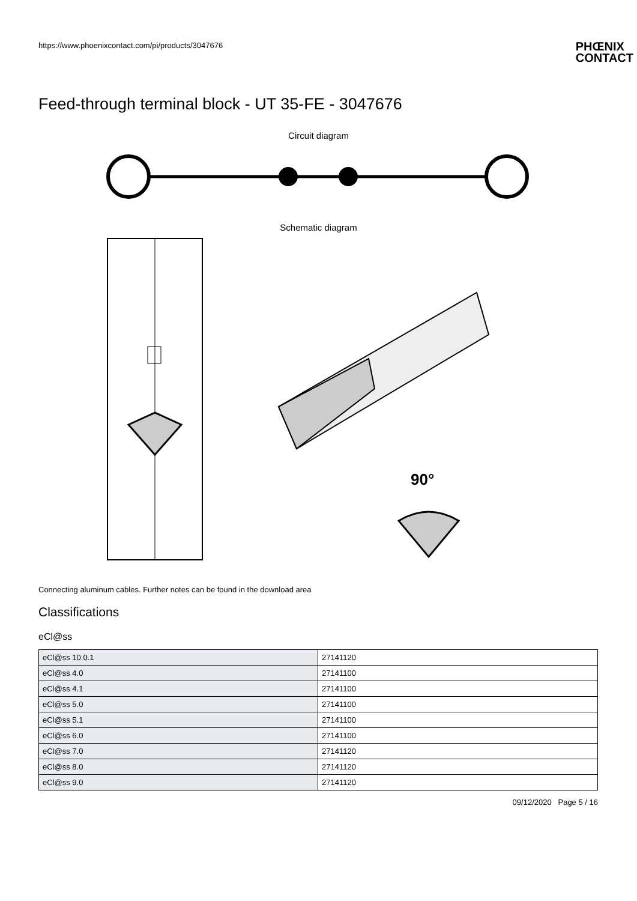https://www.phoenixcontact.com/pi/products/3047676
PHŒNIX
CONTACT
Feed-through terminal block - UT 35-FE - 3047676
Circuit diagram
Schematic diagram
90°
Connecting aluminum cables. Further notes can be found in the download area
Classifications
eCl@ss
| eCl@ss 10.0.1 | 27141120 |
| eCl@ss 4.0 | 27141100 |
| eCl@ss 4.1 | 27141100 |
| eCl@ss 5.0 | 27141100 |
| eCl@ss 5.1 | 27141100 |
| eCl@ss 6.0 | 27141100 |
| eCl@ss 7.0 | 27141120 |
| eCl@ss 8.0 | 27141120 |
| eCl@ss 9.0 | 27141120 |
09/12/2020 Page 5 / 16